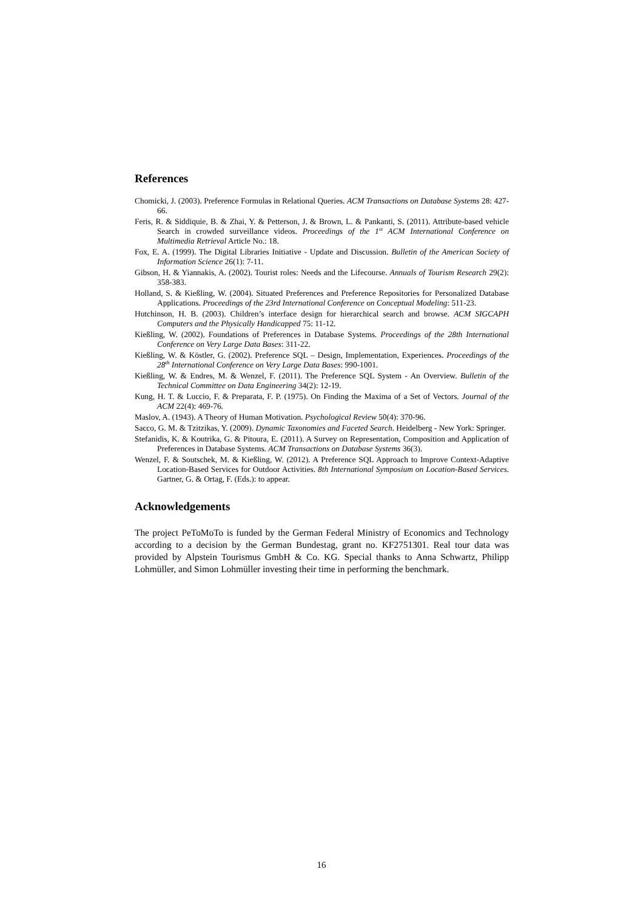References
Chomicki, J. (2003). Preference Formulas in Relational Queries. ACM Transactions on Database Systems 28: 427-66.
Feris, R. & Siddiquie, B. & Zhai, Y. & Petterson, J. & Brown, L. & Pankanti, S. (2011). Attribute-based vehicle Search in crowded surveillance videos. Proceedings of the 1<sup>st</sup> ACM International Conference on Multimedia Retrieval Article No.: 18.
Fox, E. A. (1999). The Digital Libraries Initiative - Update and Discussion. Bulletin of the American Society of Information Science 26(1): 7-11.
Gibson, H. & Yiannakis, A. (2002). Tourist roles: Needs and the Lifecourse. Annuals of Tourism Research 29(2): 358-383.
Holland, S. & Kießling, W. (2004). Situated Preferences and Preference Repositories for Personalized Database Applications. Proceedings of the 23rd International Conference on Conceptual Modeling: 511-23.
Hutchinson, H. B. (2003). Children’s interface design for hierarchical search and browse. ACM SIGCAPH Computers and the Physically Handicapped 75: 11-12.
Kießling, W. (2002). Foundations of Preferences in Database Systems. Proceedings of the 28th International Conference on Very Large Data Bases: 311-22.
Kießling, W. & Köstler, G. (2002). Preference SQL – Design, Implementation, Experiences. Proceedings of the 28<sup>th</sup> International Conference on Very Large Data Bases: 990-1001.
Kießling, W. & Endres, M. & Wenzel, F. (2011). The Preference SQL System - An Overview. Bulletin of the Technical Committee on Data Engineering 34(2): 12-19.
Kung, H. T. & Luccio, F. & Preparata, F. P. (1975). On Finding the Maxima of a Set of Vectors. Journal of the ACM 22(4): 469-76.
Maslov, A. (1943). A Theory of Human Motivation. Psychological Review 50(4): 370-96.
Sacco, G. M. & Tzitzikas, Y. (2009). Dynamic Taxonomies and Faceted Search. Heidelberg - New York: Springer.
Stefanidis, K. & Koutrika, G. & Pitoura, E. (2011). A Survey on Representation, Composition and Application of Preferences in Database Systems. ACM Transactions on Database Systems 36(3).
Wenzel, F. & Soutschek, M. & Kießling, W. (2012). A Preference SQL Approach to Improve Context-Adaptive Location-Based Services for Outdoor Activities. 8th International Symposium on Location-Based Services. Gartner, G. & Ortag, F. (Eds.): to appear.
Acknowledgements
The project PeToMoTo is funded by the German Federal Ministry of Economics and Technology according to a decision by the German Bundestag, grant no. KF2751301. Real tour data was provided by Alpstein Tourismus GmbH & Co. KG. Special thanks to Anna Schwartz, Philipp Lohmüller, and Simon Lohmüller investing their time in performing the benchmark.
16